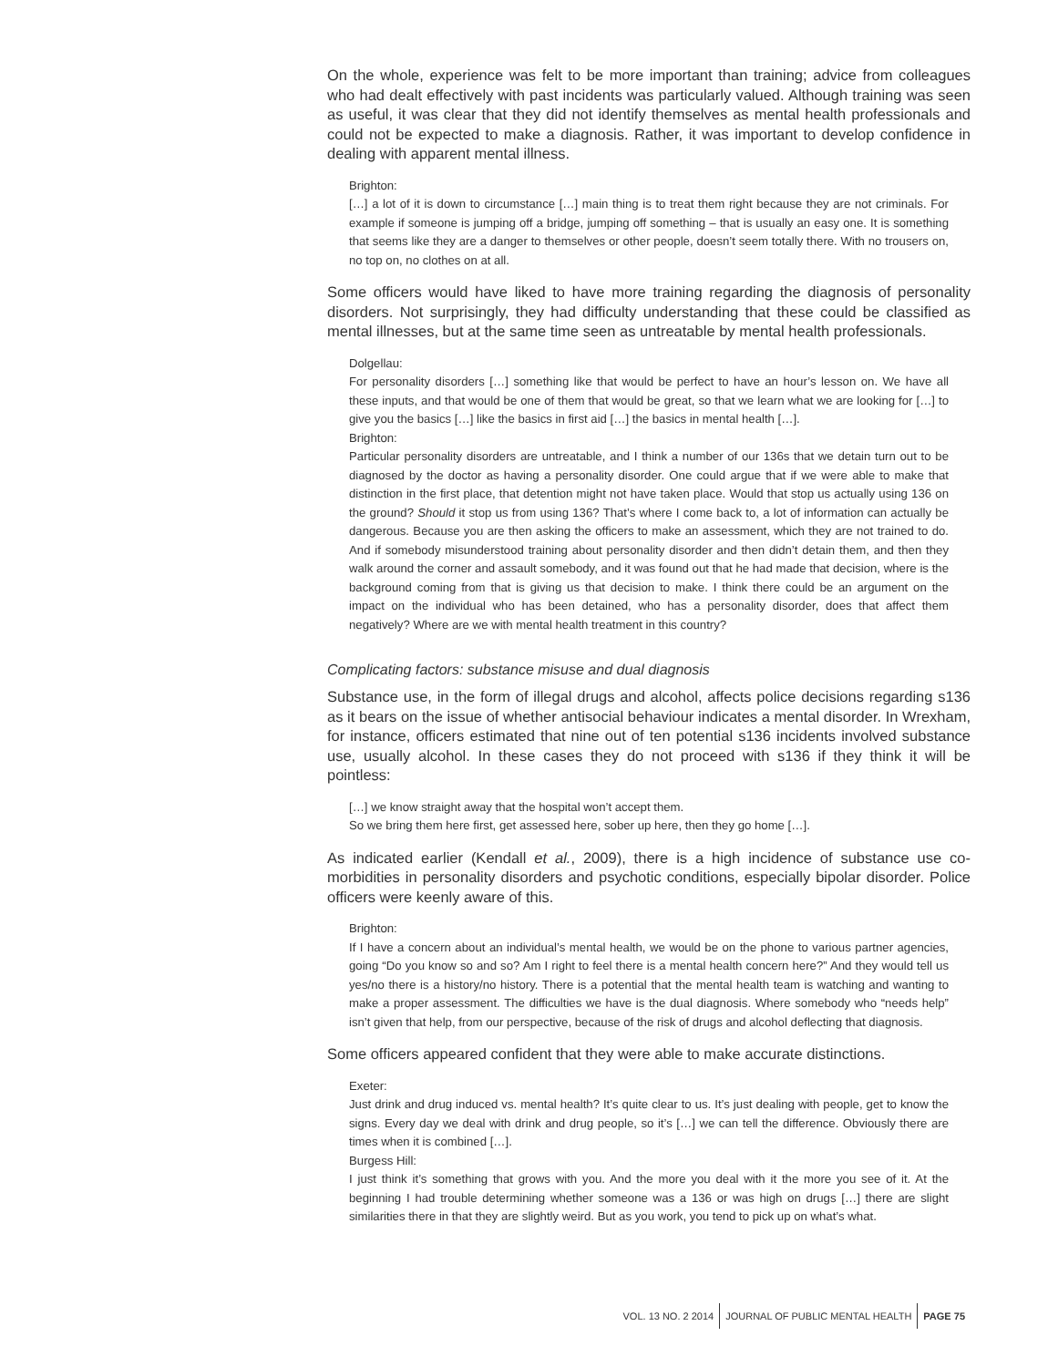On the whole, experience was felt to be more important than training; advice from colleagues who had dealt effectively with past incidents was particularly valued. Although training was seen as useful, it was clear that they did not identify themselves as mental health professionals and could not be expected to make a diagnosis. Rather, it was important to develop confidence in dealing with apparent mental illness.
Brighton:
[…] a lot of it is down to circumstance […] main thing is to treat them right because they are not criminals. For example if someone is jumping off a bridge, jumping off something – that is usually an easy one. It is something that seems like they are a danger to themselves or other people, doesn’t seem totally there. With no trousers on, no top on, no clothes on at all.
Some officers would have liked to have more training regarding the diagnosis of personality disorders. Not surprisingly, they had difficulty understanding that these could be classified as mental illnesses, but at the same time seen as untreatable by mental health professionals.
Dolgellau:
For personality disorders […] something like that would be perfect to have an hour’s lesson on. We have all these inputs, and that would be one of them that would be great, so that we learn what we are looking for […] to give you the basics […] like the basics in first aid […] the basics in mental health […].
Brighton:
Particular personality disorders are untreatable, and I think a number of our 136s that we detain turn out to be diagnosed by the doctor as having a personality disorder. One could argue that if we were able to make that distinction in the first place, that detention might not have taken place. Would that stop us actually using 136 on the ground? Should it stop us from using 136? That’s where I come back to, a lot of information can actually be dangerous. Because you are then asking the officers to make an assessment, which they are not trained to do. And if somebody misunderstood training about personality disorder and then didn’t detain them, and then they walk around the corner and assault somebody, and it was found out that he had made that decision, where is the background coming from that is giving us that decision to make. I think there could be an argument on the impact on the individual who has been detained, who has a personality disorder, does that affect them negatively? Where are we with mental health treatment in this country?
Complicating factors: substance misuse and dual diagnosis
Substance use, in the form of illegal drugs and alcohol, affects police decisions regarding s136 as it bears on the issue of whether antisocial behaviour indicates a mental disorder. In Wrexham, for instance, officers estimated that nine out of ten potential s136 incidents involved substance use, usually alcohol. In these cases they do not proceed with s136 if they think it will be pointless:
[…] we know straight away that the hospital won’t accept them.
So we bring them here first, get assessed here, sober up here, then they go home […].
As indicated earlier (Kendall et al., 2009), there is a high incidence of substance use co-morbidities in personality disorders and psychotic conditions, especially bipolar disorder. Police officers were keenly aware of this.
Brighton:
If I have a concern about an individual’s mental health, we would be on the phone to various partner agencies, going “Do you know so and so? Am I right to feel there is a mental health concern here?” And they would tell us yes/no there is a history/no history. There is a potential that the mental health team is watching and wanting to make a proper assessment. The difficulties we have is the dual diagnosis. Where somebody who “needs help” isn’t given that help, from our perspective, because of the risk of drugs and alcohol deflecting that diagnosis.
Some officers appeared confident that they were able to make accurate distinctions.
Exeter:
Just drink and drug induced vs. mental health? It’s quite clear to us. It’s just dealing with people, get to know the signs. Every day we deal with drink and drug people, so it’s […] we can tell the difference. Obviously there are times when it is combined […].
Burgess Hill:
I just think it’s something that grows with you. And the more you deal with it the more you see of it. At the beginning I had trouble determining whether someone was a 136 or was high on drugs […] there are slight similarities there in that they are slightly weird. But as you work, you tend to pick up on what’s what.
VOL. 13 NO. 2 2014 JOURNAL OF PUBLIC MENTAL HEALTH PAGE 75